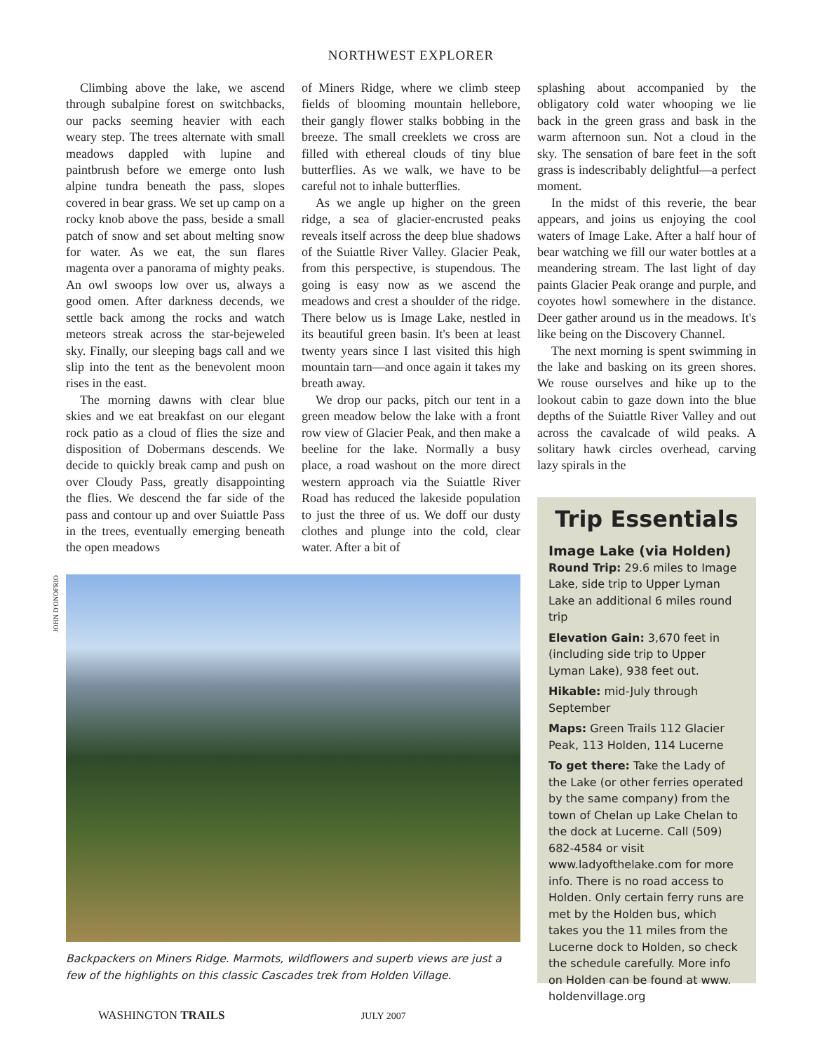NORTHWEST EXPLORER
Climbing above the lake, we ascend through subalpine forest on switchbacks, our packs seeming heavier with each weary step. The trees alternate with small meadows dappled with lupine and paintbrush before we emerge onto lush alpine tundra beneath the pass, slopes covered in bear grass. We set up camp on a rocky knob above the pass, beside a small patch of snow and set about melting snow for water. As we eat, the sun flares magenta over a panorama of mighty peaks. An owl swoops low over us, always a good omen. After darkness decends, we settle back among the rocks and watch meteors streak across the star-bejeweled sky. Finally, our sleeping bags call and we slip into the tent as the benevolent moon rises in the east.
The morning dawns with clear blue skies and we eat breakfast on our elegant rock patio as a cloud of flies the size and disposition of Dobermans descends. We decide to quickly break camp and push on over Cloudy Pass, greatly disappointing the flies. We descend the far side of the pass and contour up and over Suiattle Pass in the trees, eventually emerging beneath the open meadows
of Miners Ridge, where we climb steep fields of blooming mountain hellebore, their gangly flower stalks bobbing in the breeze. The small creeklets we cross are filled with ethereal clouds of tiny blue butterflies. As we walk, we have to be careful not to inhale butterflies.
As we angle up higher on the green ridge, a sea of glacier-encrusted peaks reveals itself across the deep blue shadows of the Suiattle River Valley. Glacier Peak, from this perspective, is stupendous. The going is easy now as we ascend the meadows and crest a shoulder of the ridge. There below us is Image Lake, nestled in its beautiful green basin. It's been at least twenty years since I last visited this high mountain tarn—and once again it takes my breath away.
We drop our packs, pitch our tent in a green meadow below the lake with a front row view of Glacier Peak, and then make a beeline for the lake. Normally a busy place, a road washout on the more direct western approach via the Suiattle River Road has reduced the lakeside population to just the three of us. We doff our dusty clothes and plunge into the cold, clear water. After a bit of
splashing about accompanied by the obligatory cold water whooping we lie back in the green grass and bask in the warm afternoon sun. Not a cloud in the sky. The sensation of bare feet in the soft grass is indescribably delightful—a perfect moment.
In the midst of this reverie, the bear appears, and joins us enjoying the cool waters of Image Lake. After a half hour of bear watching we fill our water bottles at a meandering stream. The last light of day paints Glacier Peak orange and purple, and coyotes howl somewhere in the distance. Deer gather around us in the meadows. It's like being on the Discovery Channel.
The next morning is spent swimming in the lake and basking on its green shores. We rouse ourselves and hike up to the lookout cabin to gaze down into the blue depths of the Suiattle River Valley and out across the cavalcade of wild peaks. A solitary hawk circles overhead, carving lazy spirals in the
JOHN D'ONOFRIO
Backpackers on Miners Ridge. Marmots, wildflowers and superb views are just a few of the highlights on this classic Cascades trek from Holden Village.
Trip Essentials
Image Lake (via Holden)
Round Trip: 29.6 miles to Image Lake, side trip to Upper Lyman Lake an additional 6 miles round trip
Elevation Gain: 3,670 feet in (including side trip to Upper Lyman Lake), 938 feet out.
Hikable: mid-July through September
Maps: Green Trails 112 Glacier Peak, 113 Holden, 114 Lucerne
To get there: Take the Lady of the Lake (or other ferries operated by the same company) from the town of Chelan up Lake Chelan to the dock at Lucerne. Call (509) 682-4584 or visit www.ladyofthelake.com for more info. There is no road access to Holden. Only certain ferry runs are met by the Holden bus, which takes you the 11 miles from the Lucerne dock to Holden, so check the schedule carefully. More info on Holden can be found at www. holdenvillage.org
WASHINGTON TRAILS JULY 2007